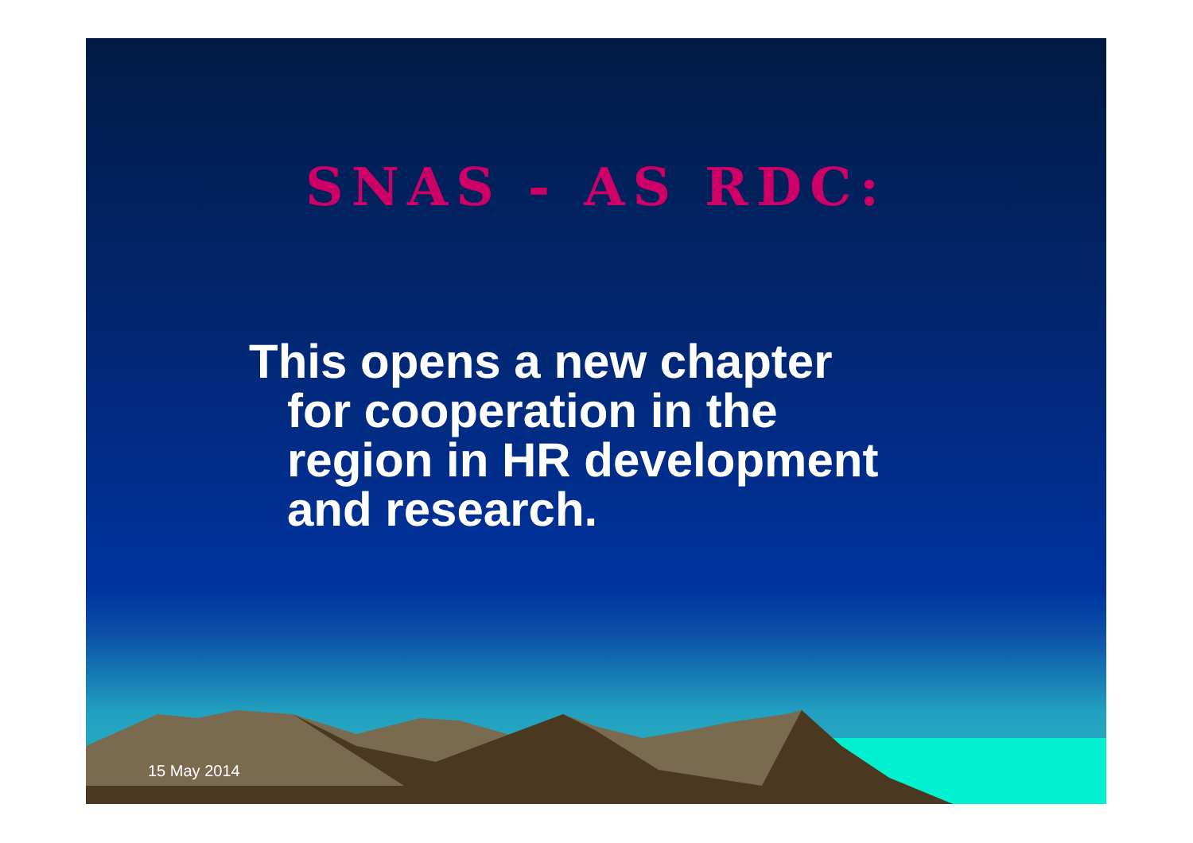SNAS - AS RDC:
This opens a new chapter
for cooperation in the
region in HR development
and research.
15 May 2014